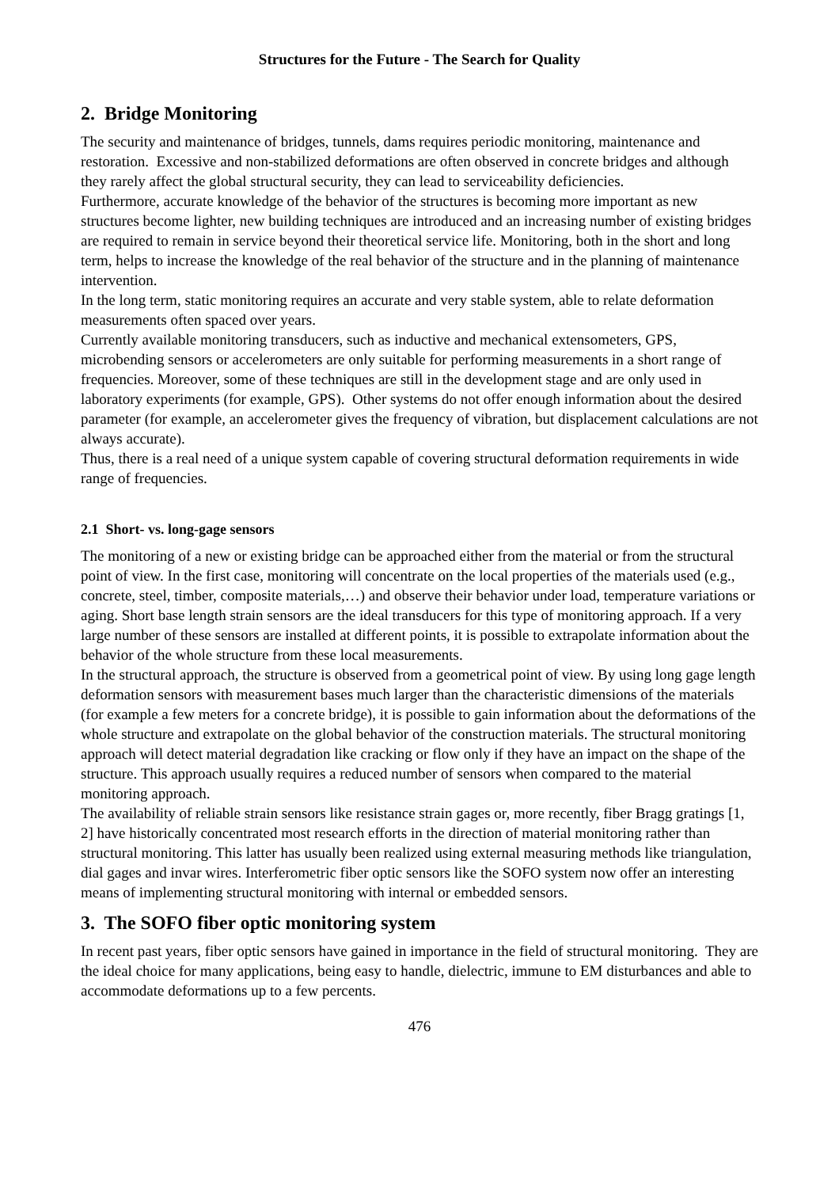Structures for the Future - The Search for Quality
2. Bridge Monitoring
The security and maintenance of bridges, tunnels, dams requires periodic monitoring, maintenance and restoration. Excessive and non-stabilized deformations are often observed in concrete bridges and although they rarely affect the global structural security, they can lead to serviceability deficiencies.
Furthermore, accurate knowledge of the behavior of the structures is becoming more important as new structures become lighter, new building techniques are introduced and an increasing number of existing bridges are required to remain in service beyond their theoretical service life. Monitoring, both in the short and long term, helps to increase the knowledge of the real behavior of the structure and in the planning of maintenance intervention.
In the long term, static monitoring requires an accurate and very stable system, able to relate deformation measurements often spaced over years.
Currently available monitoring transducers, such as inductive and mechanical extensometers, GPS, microbending sensors or accelerometers are only suitable for performing measurements in a short range of frequencies. Moreover, some of these techniques are still in the development stage and are only used in laboratory experiments (for example, GPS). Other systems do not offer enough information about the desired parameter (for example, an accelerometer gives the frequency of vibration, but displacement calculations are not always accurate).
Thus, there is a real need of a unique system capable of covering structural deformation requirements in wide range of frequencies.
2.1 Short- vs. long-gage sensors
The monitoring of a new or existing bridge can be approached either from the material or from the structural point of view. In the first case, monitoring will concentrate on the local properties of the materials used (e.g., concrete, steel, timber, composite materials,…) and observe their behavior under load, temperature variations or aging. Short base length strain sensors are the ideal transducers for this type of monitoring approach. If a very large number of these sensors are installed at different points, it is possible to extrapolate information about the behavior of the whole structure from these local measurements.
In the structural approach, the structure is observed from a geometrical point of view. By using long gage length deformation sensors with measurement bases much larger than the characteristic dimensions of the materials (for example a few meters for a concrete bridge), it is possible to gain information about the deformations of the whole structure and extrapolate on the global behavior of the construction materials. The structural monitoring approach will detect material degradation like cracking or flow only if they have an impact on the shape of the structure. This approach usually requires a reduced number of sensors when compared to the material monitoring approach.
The availability of reliable strain sensors like resistance strain gages or, more recently, fiber Bragg gratings [1, 2] have historically concentrated most research efforts in the direction of material monitoring rather than structural monitoring. This latter has usually been realized using external measuring methods like triangulation, dial gages and invar wires. Interferometric fiber optic sensors like the SOFO system now offer an interesting means of implementing structural monitoring with internal or embedded sensors.
3. The SOFO fiber optic monitoring system
In recent past years, fiber optic sensors have gained in importance in the field of structural monitoring. They are the ideal choice for many applications, being easy to handle, dielectric, immune to EM disturbances and able to accommodate deformations up to a few percents.
476